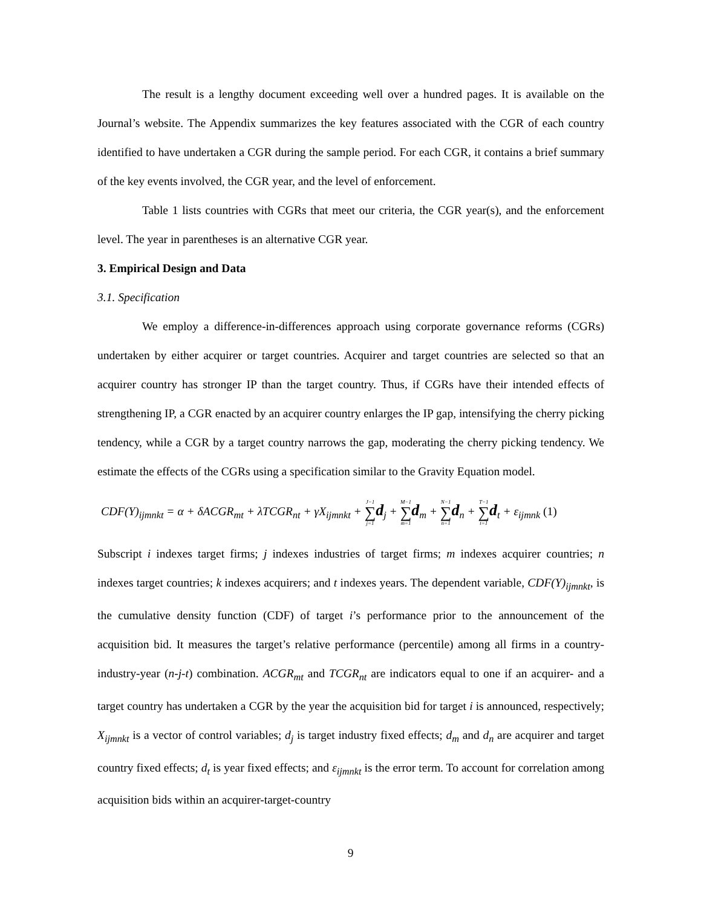The result is a lengthy document exceeding well over a hundred pages. It is available on the Journal’s website. The Appendix summarizes the key features associated with the CGR of each country identified to have undertaken a CGR during the sample period. For each CGR, it contains a brief summary of the key events involved, the CGR year, and the level of enforcement.
Table 1 lists countries with CGRs that meet our criteria, the CGR year(s), and the enforcement level. The year in parentheses is an alternative CGR year.
3. Empirical Design and Data
3.1. Specification
We employ a difference-in-differences approach using corporate governance reforms (CGRs) undertaken by either acquirer or target countries. Acquirer and target countries are selected so that an acquirer country has stronger IP than the target country. Thus, if CGRs have their intended effects of strengthening IP, a CGR enacted by an acquirer country enlarges the IP gap, intensifying the cherry picking tendency, while a CGR by a target country narrows the gap, moderating the cherry picking tendency. We estimate the effects of the CGRs using a specification similar to the Gravity Equation model.
CDF(Y)<sub>ijmnkt</sub> = α + δACGR<sub>mt</sub> + λTCGR<sub>nt</sub> + γX<sub>ijmnkt</sub> + J−1 ∑ j=1 d<sub>j</sub> + M−1 ∑ m=1 d<sub>m</sub> + N−1 ∑ n=1 d<sub>n</sub> + T−1 ∑ t=1 d<sub>t</sub> + ε<sub>ijmnk</sub> (1)
Subscript i indexes target firms; j indexes industries of target firms; m indexes acquirer countries; n indexes target countries; k indexes acquirers; and t indexes years. The dependent variable, CDF(Y)<sub>ijmnkt</sub>, is the cumulative density function (CDF) of target i’s performance prior to the announcement of the acquisition bid. It measures the target’s relative performance (percentile) among all firms in a country-industry-year (n-j-t) combination. ACGR<sub>mt</sub> and TCGR<sub>nt</sub> are indicators equal to one if an acquirer- and a target country has undertaken a CGR by the year the acquisition bid for target i is announced, respectively; X<sub>ijmnkt</sub> is a vector of control variables; d<sub>j</sub> is target industry fixed effects; d<sub>m</sub> and d<sub>n</sub> are acquirer and target country fixed effects; d<sub>t</sub> is year fixed effects; and ε<sub>ijmnkt</sub> is the error term. To account for correlation among acquisition bids within an acquirer-target-country
9